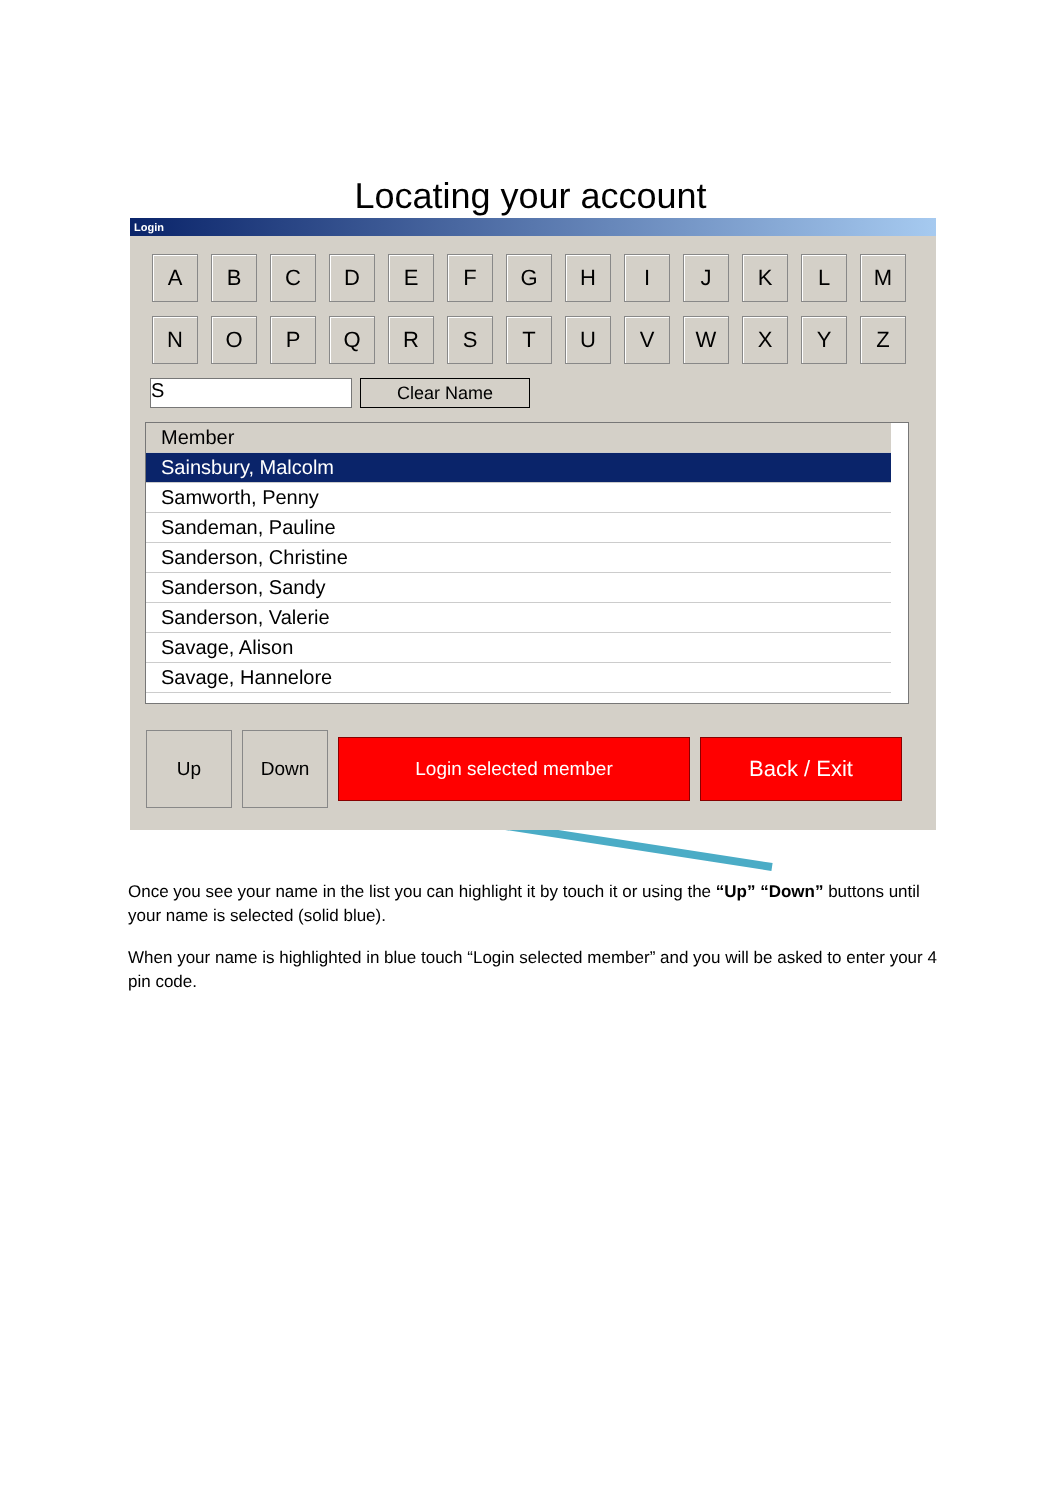Locating your account
Login
A B C D E F G H I J K L M
N O P Q R S T U V W X Y Z
S
Clear Name
Member
Sainsbury, Malcolm
Samworth, Penny
Sandeman, Pauline
Sanderson, Christine
Sanderson, Sandy
Sanderson, Valerie
Savage, Alison
Savage, Hannelore
Up Down
Login selected member
Back / Exit
Once you see your name in the list you can highlight it by touch it or using the “Up” “Down” buttons until your name is selected (solid blue).
When your name is highlighted in blue touch “Login selected member” and you will be asked to enter your 4 pin code.